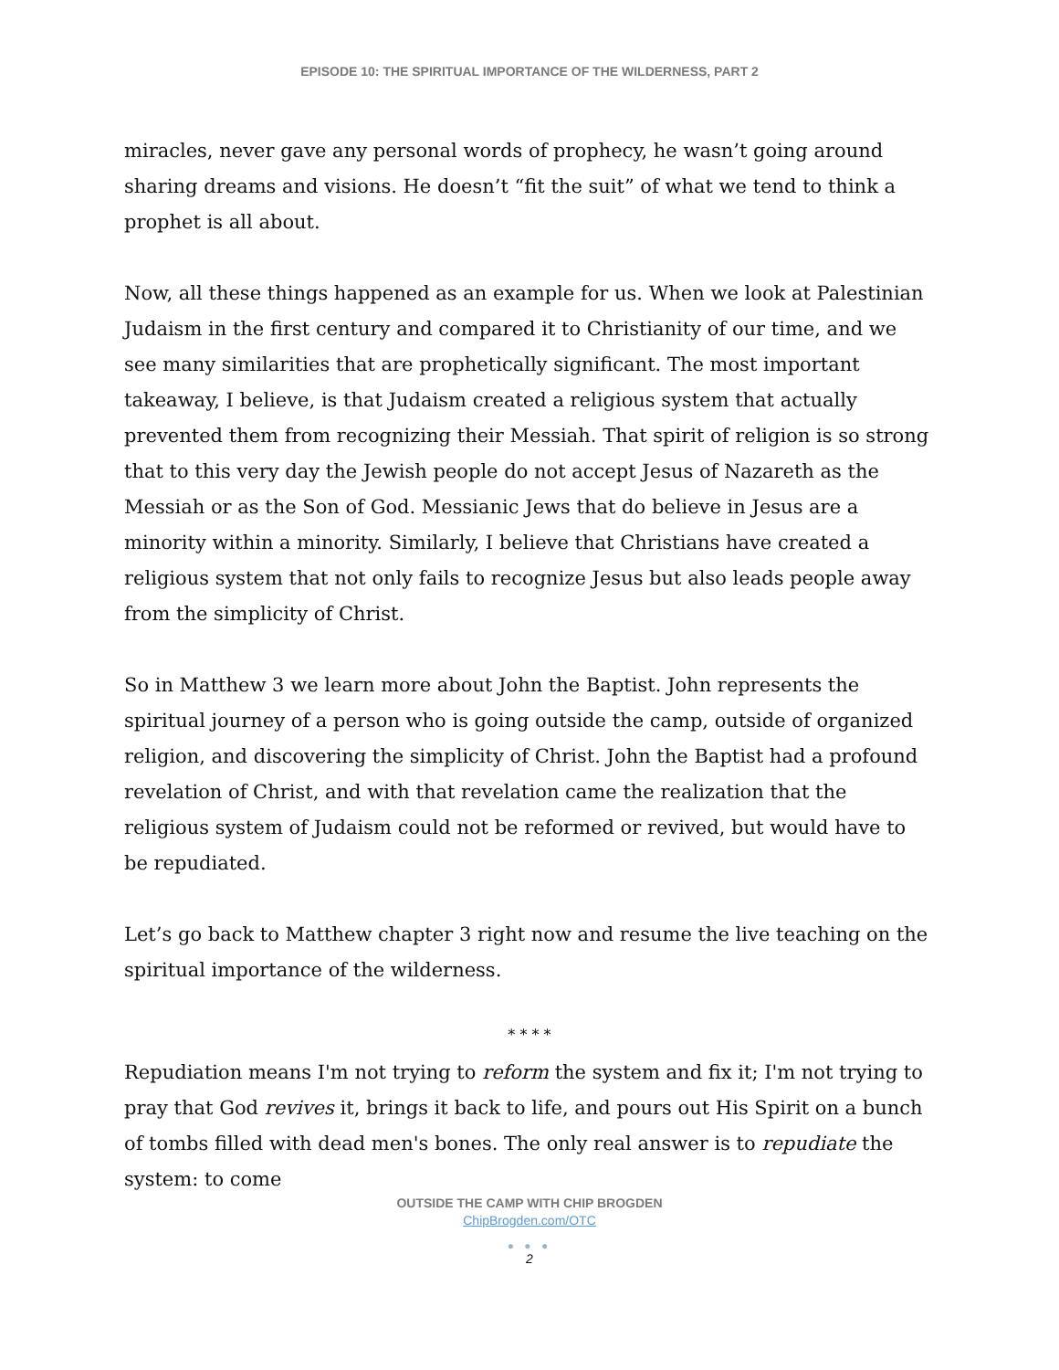EPISODE 10: THE SPIRITUAL IMPORTANCE OF THE WILDERNESS, PART 2
miracles, never gave any personal words of prophecy, he wasn’t going around sharing dreams and visions. He doesn’t “fit the suit” of what we tend to think a prophet is all about.
Now, all these things happened as an example for us. When we look at Palestinian Judaism in the first century and compared it to Christianity of our time, and we see many similarities that are prophetically significant. The most important takeaway, I believe, is that Judaism created a religious system that actually prevented them from recognizing their Messiah. That spirit of religion is so strong that to this very day the Jewish people do not accept Jesus of Nazareth as the Messiah or as the Son of God. Messianic Jews that do believe in Jesus are a minority within a minority. Similarly, I believe that Christians have created a religious system that not only fails to recognize Jesus but also leads people away from the simplicity of Christ.
So in Matthew 3 we learn more about John the Baptist. John represents the spiritual journey of a person who is going outside the camp, outside of organized religion, and discovering the simplicity of Christ. John the Baptist had a profound revelation of Christ, and with that revelation came the realization that the religious system of Judaism could not be reformed or revived, but would have to be repudiated.
Let’s go back to Matthew chapter 3 right now and resume the live teaching on the spiritual importance of the wilderness.
* * * *
Repudiation means I'm not trying to reform the system and fix it; I'm not trying to pray that God revives it, brings it back to life, and pours out His Spirit on a bunch of tombs filled with dead men's bones. The only real answer is to repudiate the system: to come
OUTSIDE THE CAMP WITH CHIP BROGDEN
ChipBrogden.com/OTC
● ● ●
2